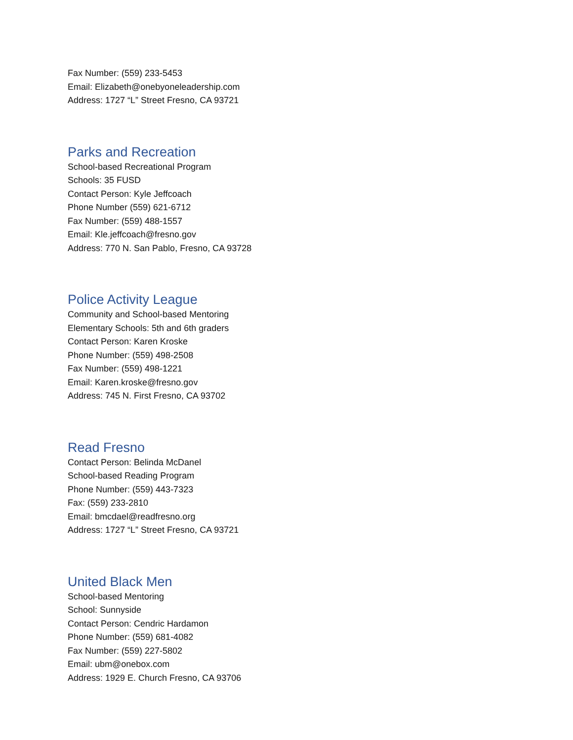Fax Number: (559) 233-5453
Email: Elizabeth@onebyoneleadership.com
Address: 1727 “L” Street Fresno, CA 93721
Parks and Recreation
School-based Recreational Program
Schools: 35 FUSD
Contact Person: Kyle Jeffcoach
Phone Number (559) 621-6712
Fax Number: (559) 488-1557
Email: Kle.jeffcoach@fresno.gov
Address: 770 N. San Pablo, Fresno, CA 93728
Police Activity League
Community and School-based Mentoring
Elementary Schools: 5th and 6th graders
Contact Person: Karen Kroske
Phone Number: (559) 498-2508
Fax Number: (559) 498-1221
Email: Karen.kroske@fresno.gov
Address: 745 N. First Fresno, CA 93702
Read Fresno
Contact Person: Belinda McDanel
School-based Reading Program
Phone Number: (559) 443-7323
Fax: (559) 233-2810
Email: bmcdael@readfresno.org
Address: 1727 “L” Street Fresno, CA 93721
United Black Men
School-based Mentoring
School: Sunnyside
Contact Person: Cendric Hardamon
Phone Number: (559) 681-4082
Fax Number: (559) 227-5802
Email: ubm@onebox.com
Address: 1929 E. Church Fresno, CA 93706